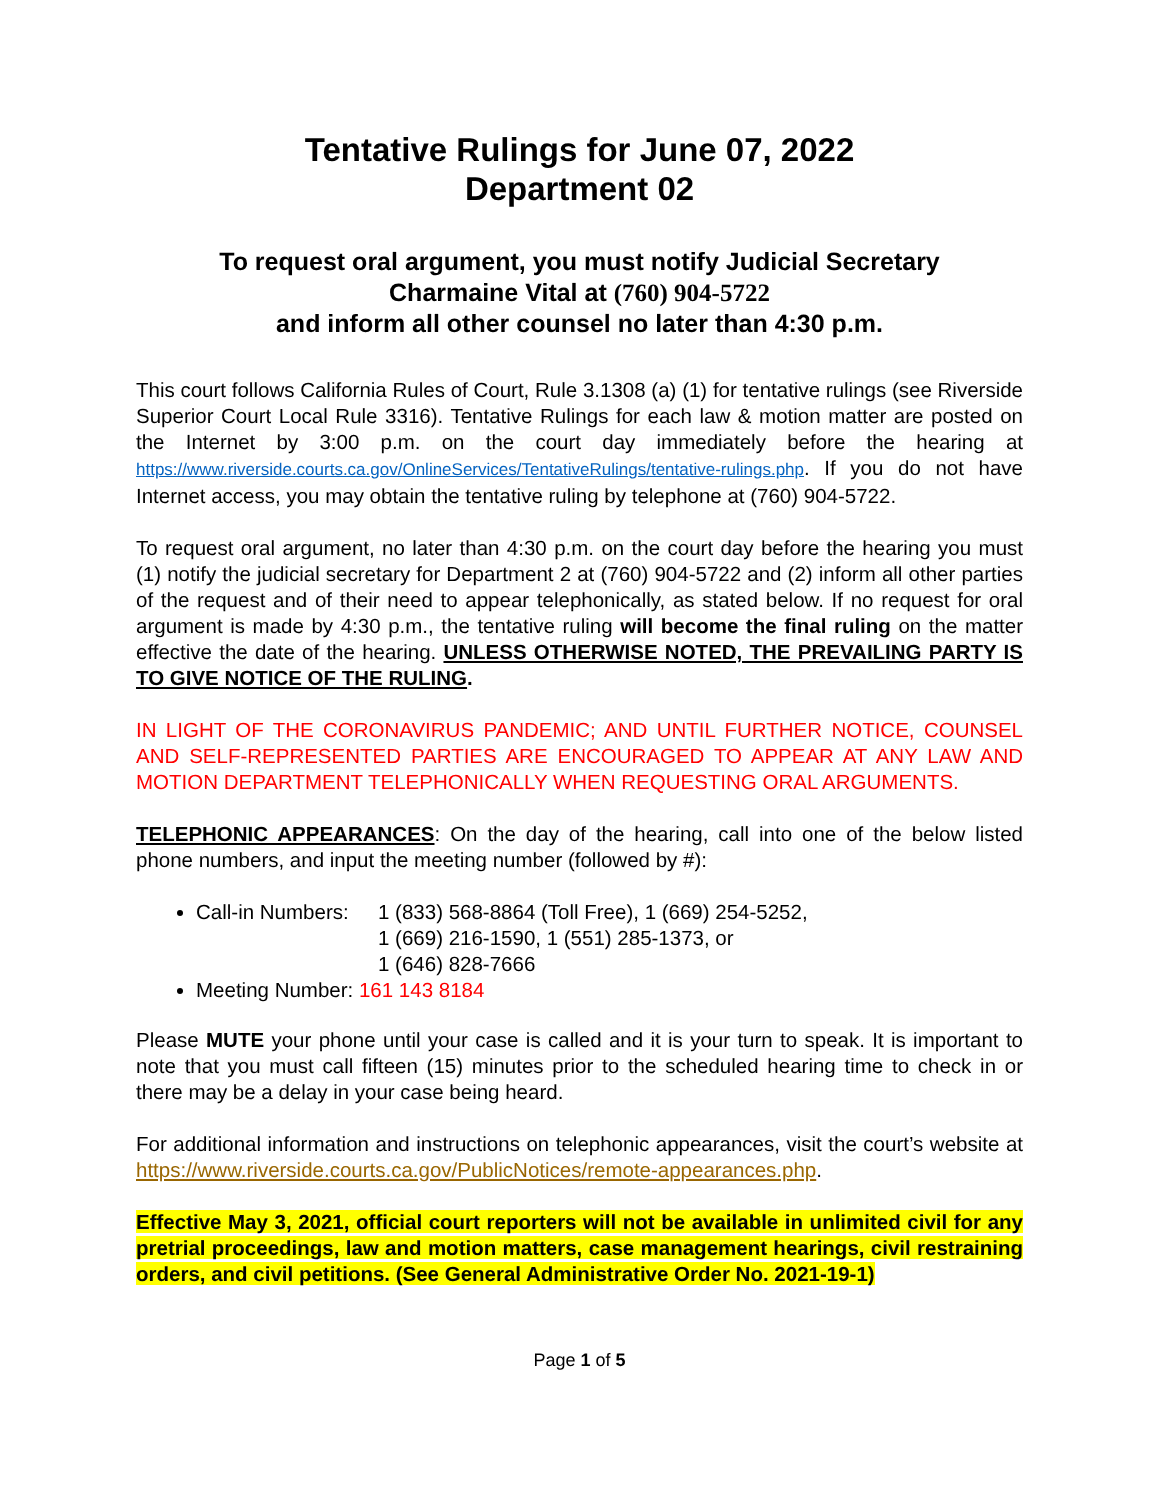Tentative Rulings for June 07, 2022
Department 02
To request oral argument, you must notify Judicial Secretary
Charmaine Vital at (760) 904-5722
and inform all other counsel no later than 4:30 p.m.
This court follows California Rules of Court, Rule 3.1308 (a) (1) for tentative rulings (see Riverside Superior Court Local Rule 3316). Tentative Rulings for each law & motion matter are posted on the Internet by 3:00 p.m. on the court day immediately before the hearing at https://www.riverside.courts.ca.gov/OnlineServices/TentativeRulings/tentative-rulings.php. If you do not have Internet access, you may obtain the tentative ruling by telephone at (760) 904-5722.
To request oral argument, no later than 4:30 p.m. on the court day before the hearing you must (1) notify the judicial secretary for Department 2 at (760) 904-5722 and (2) inform all other parties of the request and of their need to appear telephonically, as stated below. If no request for oral argument is made by 4:30 p.m., the tentative ruling will become the final ruling on the matter effective the date of the hearing. UNLESS OTHERWISE NOTED, THE PREVAILING PARTY IS TO GIVE NOTICE OF THE RULING.
IN LIGHT OF THE CORONAVIRUS PANDEMIC; AND UNTIL FURTHER NOTICE, COUNSEL AND SELF-REPRESENTED PARTIES ARE ENCOURAGED TO APPEAR AT ANY LAW AND MOTION DEPARTMENT TELEPHONICALLY WHEN REQUESTING ORAL ARGUMENTS.
TELEPHONIC APPEARANCES: On the day of the hearing, call into one of the below listed phone numbers, and input the meeting number (followed by #):
Call-in Numbers: 1 (833) 568-8864 (Toll Free), 1 (669) 254-5252,
1 (669) 216-1590, 1 (551) 285-1373, or
1 (646) 828-7666
Meeting Number: 161 143 8184
Please MUTE your phone until your case is called and it is your turn to speak. It is important to note that you must call fifteen (15) minutes prior to the scheduled hearing time to check in or there may be a delay in your case being heard.
For additional information and instructions on telephonic appearances, visit the court’s website at https://www.riverside.courts.ca.gov/PublicNotices/remote-appearances.php.
Effective May 3, 2021, official court reporters will not be available in unlimited civil for any pretrial proceedings, law and motion matters, case management hearings, civil restraining orders, and civil petitions. (See General Administrative Order No. 2021-19-1)
Page 1 of 5